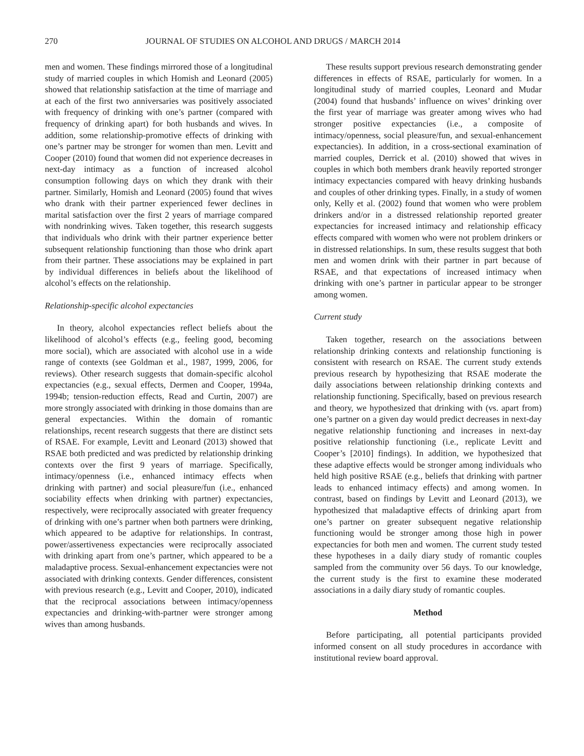270 JOURNAL OF STUDIES ON ALCOHOL AND DRUGS / MARCH 2014
men and women. These findings mirrored those of a longitudinal study of married couples in which Homish and Leonard (2005) showed that relationship satisfaction at the time of marriage and at each of the first two anniversaries was positively associated with frequency of drinking with one’s partner (compared with frequency of drinking apart) for both husbands and wives. In addition, some relationship-promotive effects of drinking with one’s partner may be stronger for women than men. Levitt and Cooper (2010) found that women did not experience decreases in next-day intimacy as a function of increased alcohol consumption following days on which they drank with their partner. Similarly, Homish and Leonard (2005) found that wives who drank with their partner experienced fewer declines in marital satisfaction over the first 2 years of marriage compared with nondrinking wives. Taken together, this research suggests that individuals who drink with their partner experience better subsequent relationship functioning than those who drink apart from their partner. These associations may be explained in part by individual differences in beliefs about the likelihood of alcohol’s effects on the relationship.
Relationship-specific alcohol expectancies
In theory, alcohol expectancies reflect beliefs about the likelihood of alcohol’s effects (e.g., feeling good, becoming more social), which are associated with alcohol use in a wide range of contexts (see Goldman et al., 1987, 1999, 2006, for reviews). Other research suggests that domain-specific alcohol expectancies (e.g., sexual effects, Dermen and Cooper, 1994a, 1994b; tension-reduction effects, Read and Curtin, 2007) are more strongly associated with drinking in those domains than are general expectancies. Within the domain of romantic relationships, recent research suggests that there are distinct sets of RSAE. For example, Levitt and Leonard (2013) showed that RSAE both predicted and was predicted by relationship drinking contexts over the first 9 years of marriage. Specifically, intimacy/openness (i.e., enhanced intimacy effects when drinking with partner) and social pleasure/fun (i.e., enhanced sociability effects when drinking with partner) expectancies, respectively, were reciprocally associated with greater frequency of drinking with one’s partner when both partners were drinking, which appeared to be adaptive for relationships. In contrast, power/assertiveness expectancies were reciprocally associated with drinking apart from one’s partner, which appeared to be a maladaptive process. Sexual-enhancement expectancies were not associated with drinking contexts. Gender differences, consistent with previous research (e.g., Levitt and Cooper, 2010), indicated that the reciprocal associations between intimacy/openness expectancies and drinking-with-partner were stronger among wives than among husbands.
These results support previous research demonstrating gender differences in effects of RSAE, particularly for women. In a longitudinal study of married couples, Leonard and Mudar (2004) found that husbands’ influence on wives’ drinking over the first year of marriage was greater among wives who had stronger positive expectancies (i.e., a composite of intimacy/openness, social pleasure/fun, and sexual-enhancement expectancies). In addition, in a cross-sectional examination of married couples, Derrick et al. (2010) showed that wives in couples in which both members drank heavily reported stronger intimacy expectancies compared with heavy drinking husbands and couples of other drinking types. Finally, in a study of women only, Kelly et al. (2002) found that women who were problem drinkers and/or in a distressed relationship reported greater expectancies for increased intimacy and relationship efficacy effects compared with women who were not problem drinkers or in distressed relationships. In sum, these results suggest that both men and women drink with their partner in part because of RSAE, and that expectations of increased intimacy when drinking with one’s partner in particular appear to be stronger among women.
Current study
Taken together, research on the associations between relationship drinking contexts and relationship functioning is consistent with research on RSAE. The current study extends previous research by hypothesizing that RSAE moderate the daily associations between relationship drinking contexts and relationship functioning. Specifically, based on previous research and theory, we hypothesized that drinking with (vs. apart from) one’s partner on a given day would predict decreases in next-day negative relationship functioning and increases in next-day positive relationship functioning (i.e., replicate Levitt and Cooper’s [2010] findings). In addition, we hypothesized that these adaptive effects would be stronger among individuals who held high positive RSAE (e.g., beliefs that drinking with partner leads to enhanced intimacy effects) and among women. In contrast, based on findings by Levitt and Leonard (2013), we hypothesized that maladaptive effects of drinking apart from one’s partner on greater subsequent negative relationship functioning would be stronger among those high in power expectancies for both men and women. The current study tested these hypotheses in a daily diary study of romantic couples sampled from the community over 56 days. To our knowledge, the current study is the first to examine these moderated associations in a daily diary study of romantic couples.
Method
Before participating, all potential participants provided informed consent on all study procedures in accordance with institutional review board approval.